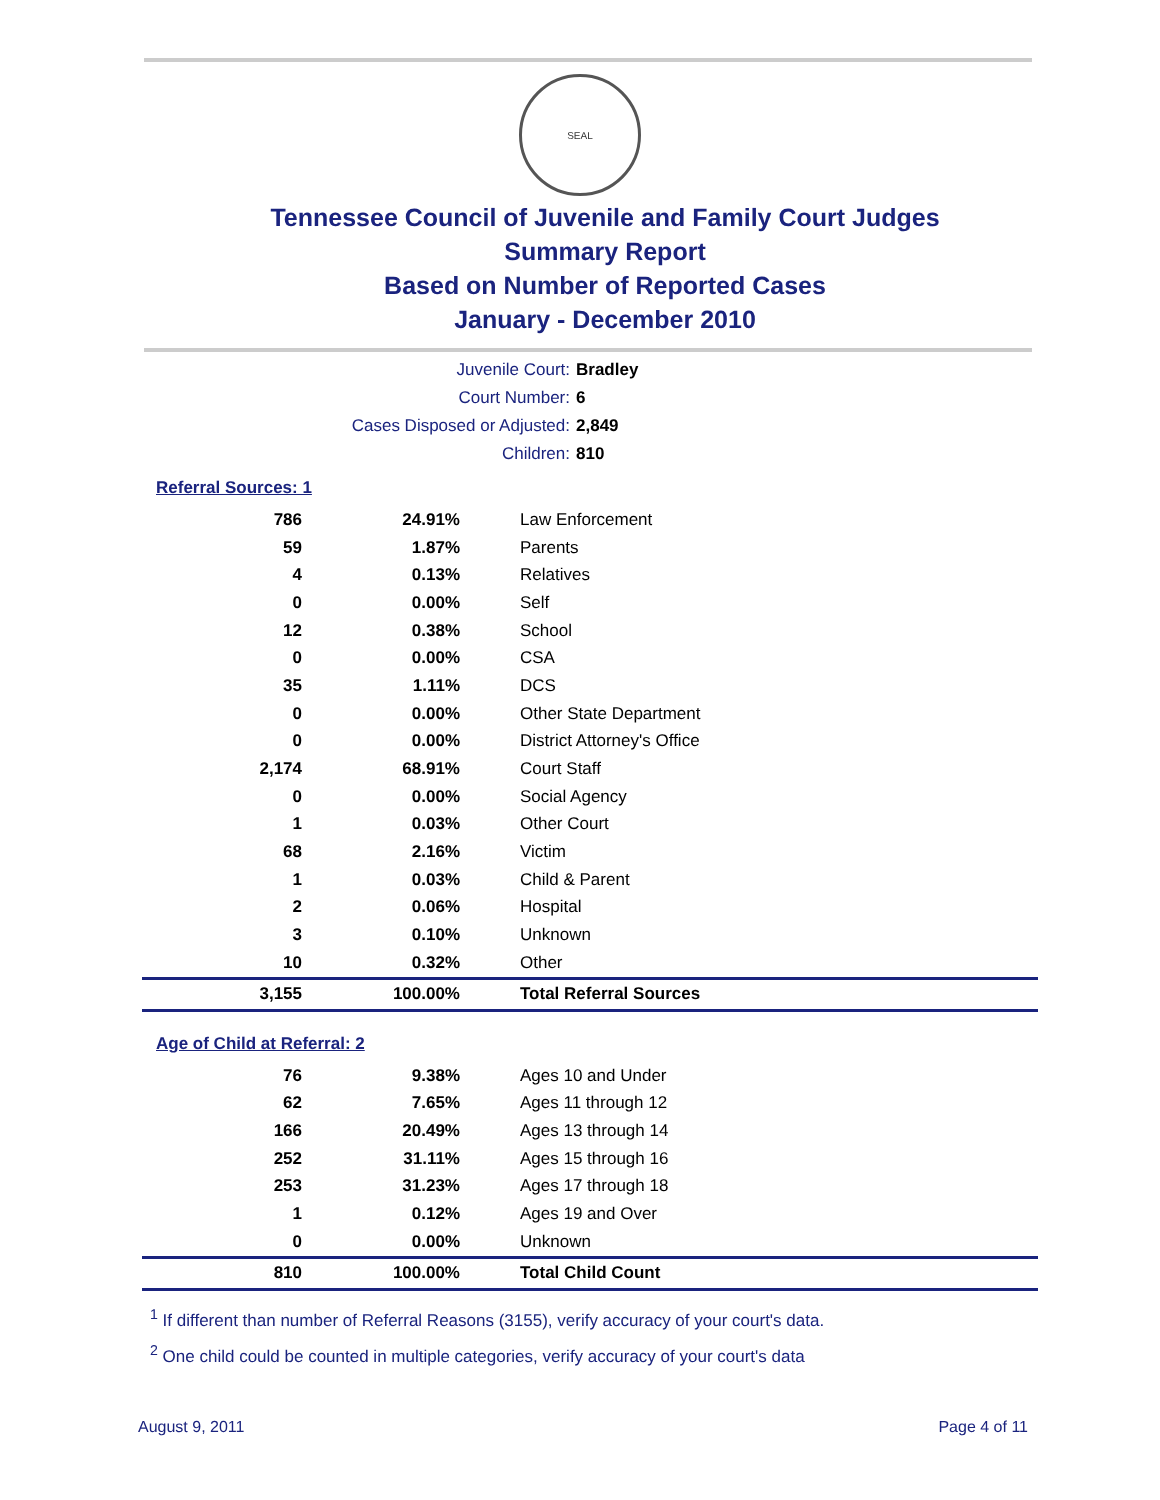SEAL
Tennessee Council of Juvenile and Family Court Judges
Summary Report
Based on Number of Reported Cases
January - December 2010
Juvenile Court: Bradley
Court Number: 6
Cases Disposed or Adjusted: 2,849
Children: 810
Referral Sources: 1
| 786 | 24.91% | Law Enforcement |
| 59 | 1.87% | Parents |
| 4 | 0.13% | Relatives |
| 0 | 0.00% | Self |
| 12 | 0.38% | School |
| 0 | 0.00% | CSA |
| 35 | 1.11% | DCS |
| 0 | 0.00% | Other State Department |
| 0 | 0.00% | District Attorney's Office |
| 2,174 | 68.91% | Court Staff |
| 0 | 0.00% | Social Agency |
| 1 | 0.03% | Other Court |
| 68 | 2.16% | Victim |
| 1 | 0.03% | Child & Parent |
| 2 | 0.06% | Hospital |
| 3 | 0.10% | Unknown |
| 10 | 0.32% | Other |
| 3,155 | 100.00% | Total Referral Sources |
Age of Child at Referral: 2
| 76 | 9.38% | Ages 10 and Under |
| 62 | 7.65% | Ages 11 through 12 |
| 166 | 20.49% | Ages 13 through 14 |
| 252 | 31.11% | Ages 15 through 16 |
| 253 | 31.23% | Ages 17 through 18 |
| 1 | 0.12% | Ages 19 and Over |
| 0 | 0.00% | Unknown |
| 810 | 100.00% | Total Child Count |
<sup>1</sup> If different than number of Referral Reasons (3155), verify accuracy of your court's data.
<sup>2</sup> One child could be counted in multiple categories, verify accuracy of your court's data
August 9, 2011 Page 4 of 11